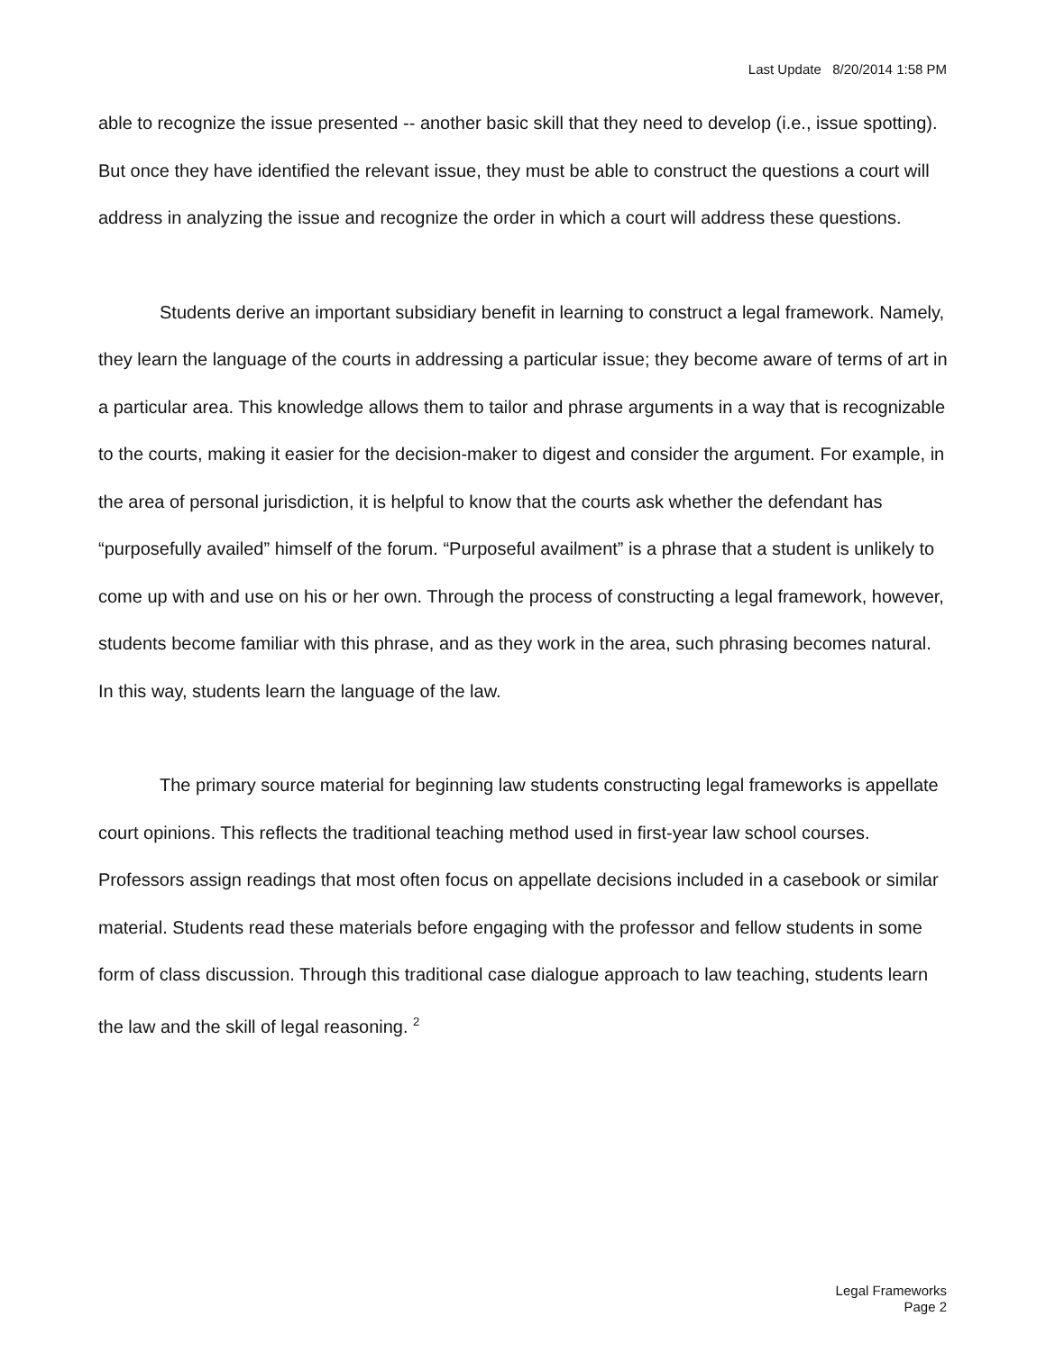Last Update 8/20/2014 1:58 PM
able to recognize the issue presented -- another basic skill that they need to develop (i.e., issue spotting). But once they have identified the relevant issue, they must be able to construct the questions a court will address in analyzing the issue and recognize the order in which a court will address these questions.
Students derive an important subsidiary benefit in learning to construct a legal framework. Namely, they learn the language of the courts in addressing a particular issue; they become aware of terms of art in a particular area. This knowledge allows them to tailor and phrase arguments in a way that is recognizable to the courts, making it easier for the decision-maker to digest and consider the argument. For example, in the area of personal jurisdiction, it is helpful to know that the courts ask whether the defendant has “purposefully availed” himself of the forum. “Purposeful availment” is a phrase that a student is unlikely to come up with and use on his or her own. Through the process of constructing a legal framework, however, students become familiar with this phrase, and as they work in the area, such phrasing becomes natural. In this way, students learn the language of the law.
The primary source material for beginning law students constructing legal frameworks is appellate court opinions. This reflects the traditional teaching method used in first-year law school courses. Professors assign readings that most often focus on appellate decisions included in a casebook or similar material. Students read these materials before engaging with the professor and fellow students in some form of class discussion. Through this traditional case dialogue approach to law teaching, students learn the law and the skill of legal reasoning. <sup>2</sup>
Legal Frameworks
Page 2